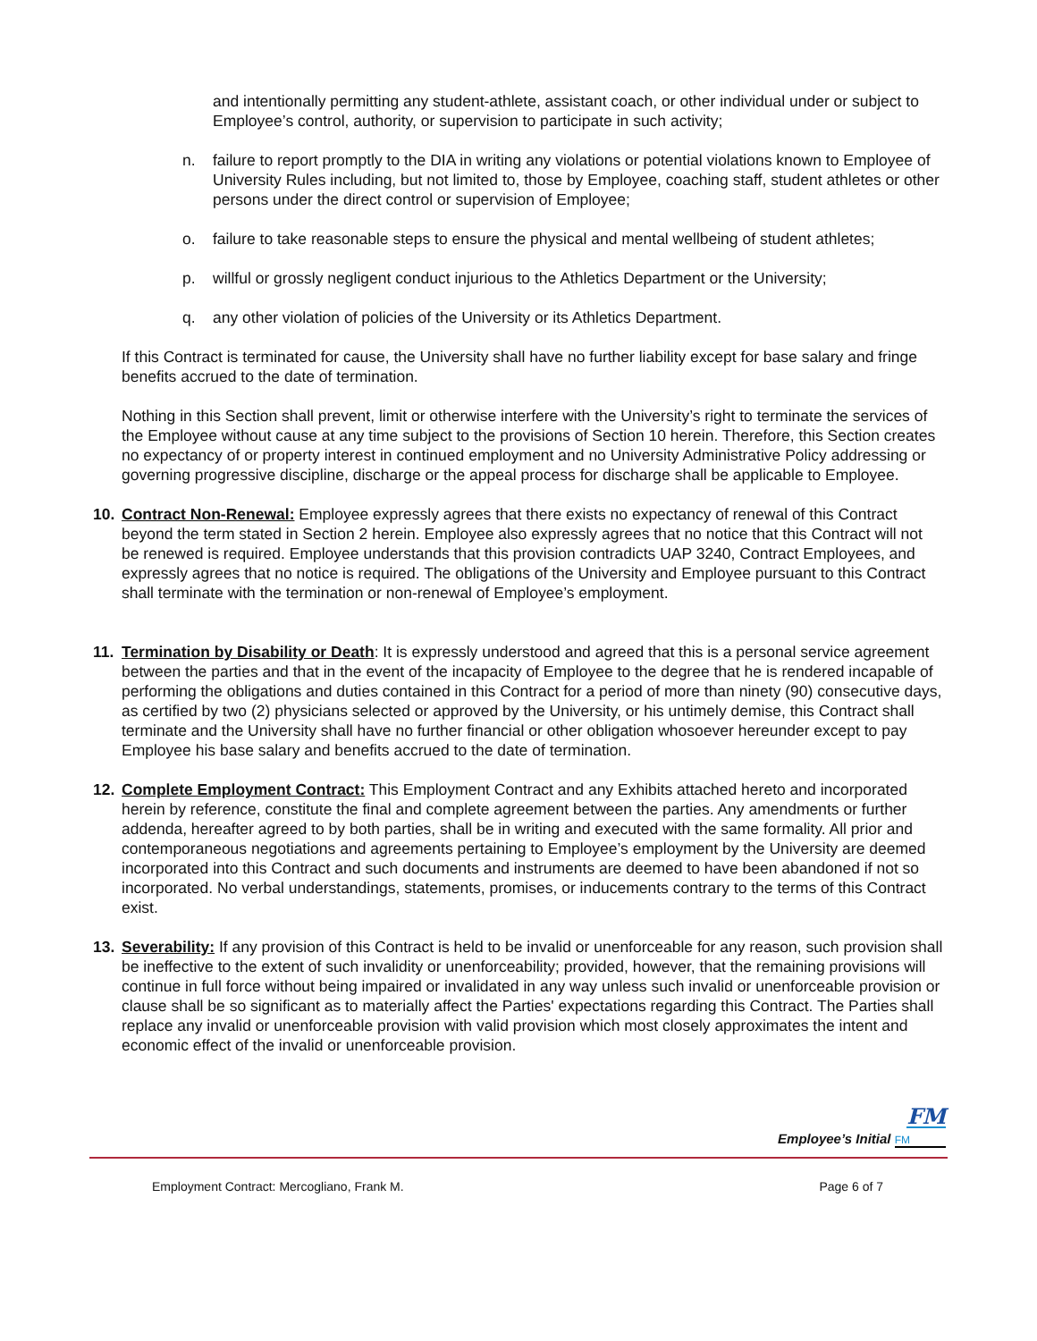and intentionally permitting any student-athlete, assistant coach, or other individual under or subject to Employee’s control, authority, or supervision to participate in such activity;
n. failure to report promptly to the DIA in writing any violations or potential violations known to Employee of University Rules including, but not limited to, those by Employee, coaching staff, student athletes or other persons under the direct control or supervision of Employee;
o. failure to take reasonable steps to ensure the physical and mental wellbeing of student athletes;
p. willful or grossly negligent conduct injurious to the Athletics Department or the University;
q. any other violation of policies of the University or its Athletics Department.
If this Contract is terminated for cause, the University shall have no further liability except for base salary and fringe benefits accrued to the date of termination.
Nothing in this Section shall prevent, limit or otherwise interfere with the University’s right to terminate the services of the Employee without cause at any time subject to the provisions of Section 10 herein. Therefore, this Section creates no expectancy of or property interest in continued employment and no University Administrative Policy addressing or governing progressive discipline, discharge or the appeal process for discharge shall be applicable to Employee.
10. Contract Non-Renewal: Employee expressly agrees that there exists no expectancy of renewal of this Contract beyond the term stated in Section 2 herein. Employee also expressly agrees that no notice that this Contract will not be renewed is required. Employee understands that this provision contradicts UAP 3240, Contract Employees, and expressly agrees that no notice is required. The obligations of the University and Employee pursuant to this Contract shall terminate with the termination or non-renewal of Employee’s employment.
11. Termination by Disability or Death: It is expressly understood and agreed that this is a personal service agreement between the parties and that in the event of the incapacity of Employee to the degree that he is rendered incapable of performing the obligations and duties contained in this Contract for a period of more than ninety (90) consecutive days, as certified by two (2) physicians selected or approved by the University, or his untimely demise, this Contract shall terminate and the University shall have no further financial or other obligation whosoever hereunder except to pay Employee his base salary and benefits accrued to the date of termination.
12. Complete Employment Contract: This Employment Contract and any Exhibits attached hereto and incorporated herein by reference, constitute the final and complete agreement between the parties. Any amendments or further addenda, hereafter agreed to by both parties, shall be in writing and executed with the same formality. All prior and contemporaneous negotiations and agreements pertaining to Employee’s employment by the University are deemed incorporated into this Contract and such documents and instruments are deemed to have been abandoned if not so incorporated. No verbal understandings, statements, promises, or inducements contrary to the terms of this Contract exist.
13. Severability: If any provision of this Contract is held to be invalid or unenforceable for any reason, such provision shall be ineffective to the extent of such invalidity or unenforceability; provided, however, that the remaining provisions will continue in full force without being impaired or invalidated in any way unless such invalid or unenforceable provision or clause shall be so significant as to materially affect the Parties' expectations regarding this Contract. The Parties shall replace any invalid or unenforceable provision with valid provision which most closely approximates the intent and economic effect of the invalid or unenforceable provision.
FM
Employee’s Initial FM
Employment Contract: Mercogliano, Frank M. Page 6 of 7